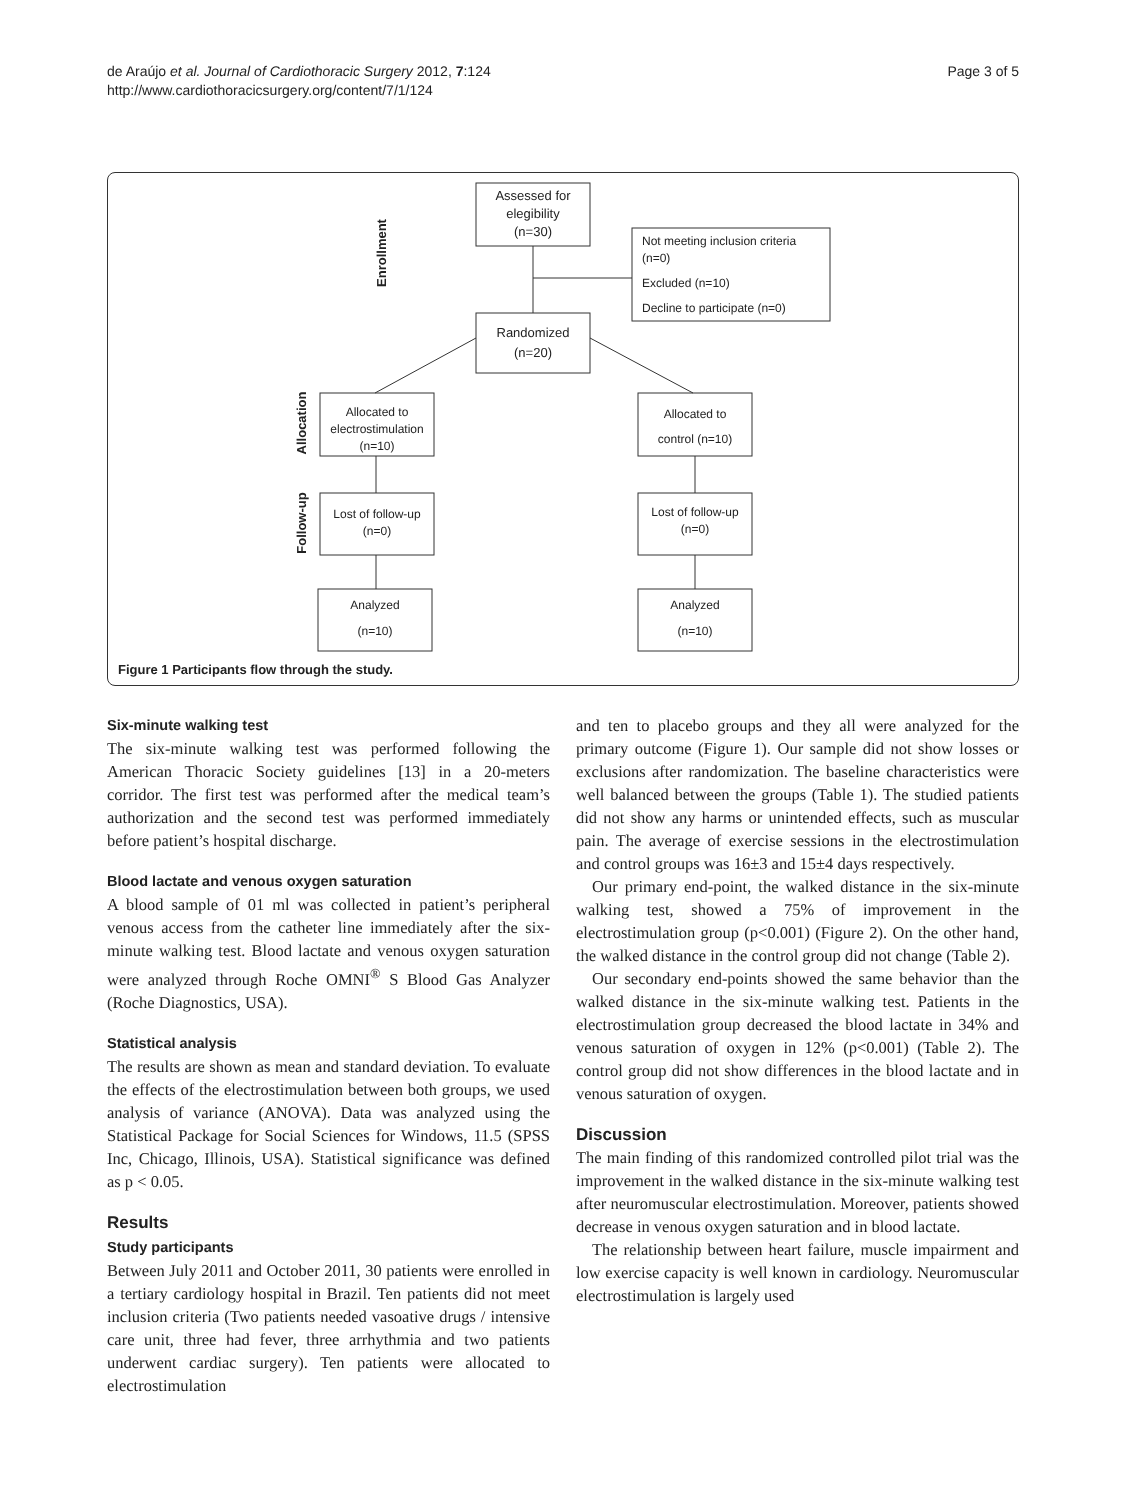de Araújo et al. Journal of Cardiothoracic Surgery 2012, 7:124
http://www.cardiothoracicsurgery.org/content/7/1/124
Page 3 of 5
Assessed for
elegibility
(n=30)
Randomized
(n=20)
Allocated to
electrostimulation
(n=10)
Allocated to
control (n=10)
Lost of follow-up
(n=0)
Lost of follow-up
(n=0)
Analyzed
(n=10)
Analyzed
(n=10)
Not meeting inclusion criteria
(n=0)
Excluded (n=10)
Decline to participate (n=0)
Enrollment
Allocation
Follow-up
Figure 1 Participants flow through the study.
Six-minute walking test
The six-minute walking test was performed following the American Thoracic Society guidelines [13] in a 20-meters corridor. The first test was performed after the medical team’s authorization and the second test was performed immediately before patient’s hospital discharge.
Blood lactate and venous oxygen saturation
A blood sample of 01 ml was collected in patient’s peripheral venous access from the catheter line immediately after the six-minute walking test. Blood lactate and venous oxygen saturation were analyzed through Roche OMNI<sup>®</sup> S Blood Gas Analyzer (Roche Diagnostics, USA).
Statistical analysis
The results are shown as mean and standard deviation. To evaluate the effects of the electrostimulation between both groups, we used analysis of variance (ANOVA). Data was analyzed using the Statistical Package for Social Sciences for Windows, 11.5 (SPSS Inc, Chicago, Illinois, USA). Statistical significance was defined as p < 0.05.
Results
Study participants
Between July 2011 and October 2011, 30 patients were enrolled in a tertiary cardiology hospital in Brazil. Ten patients did not meet inclusion criteria (Two patients needed vasoative drugs / intensive care unit, three had fever, three arrhythmia and two patients underwent cardiac surgery). Ten patients were allocated to electrostimulation
and ten to placebo groups and they all were analyzed for the primary outcome (Figure 1). Our sample did not show losses or exclusions after randomization. The baseline characteristics were well balanced between the groups (Table 1). The studied patients did not show any harms or unintended effects, such as muscular pain. The average of exercise sessions in the electrostimulation and control groups was 16±3 and 15±4 days respectively.
Our primary end-point, the walked distance in the six-minute walking test, showed a 75% of improvement in the electrostimulation group (p<0.001) (Figure 2). On the other hand, the walked distance in the control group did not change (Table 2).
Our secondary end-points showed the same behavior than the walked distance in the six-minute walking test. Patients in the electrostimulation group decreased the blood lactate in 34% and venous saturation of oxygen in 12% (p<0.001) (Table 2). The control group did not show differences in the blood lactate and in venous saturation of oxygen.
Discussion
The main finding of this randomized controlled pilot trial was the improvement in the walked distance in the six-minute walking test after neuromuscular electrostimulation. Moreover, patients showed decrease in venous oxygen saturation and in blood lactate.
The relationship between heart failure, muscle impairment and low exercise capacity is well known in cardiology. Neuromuscular electrostimulation is largely used